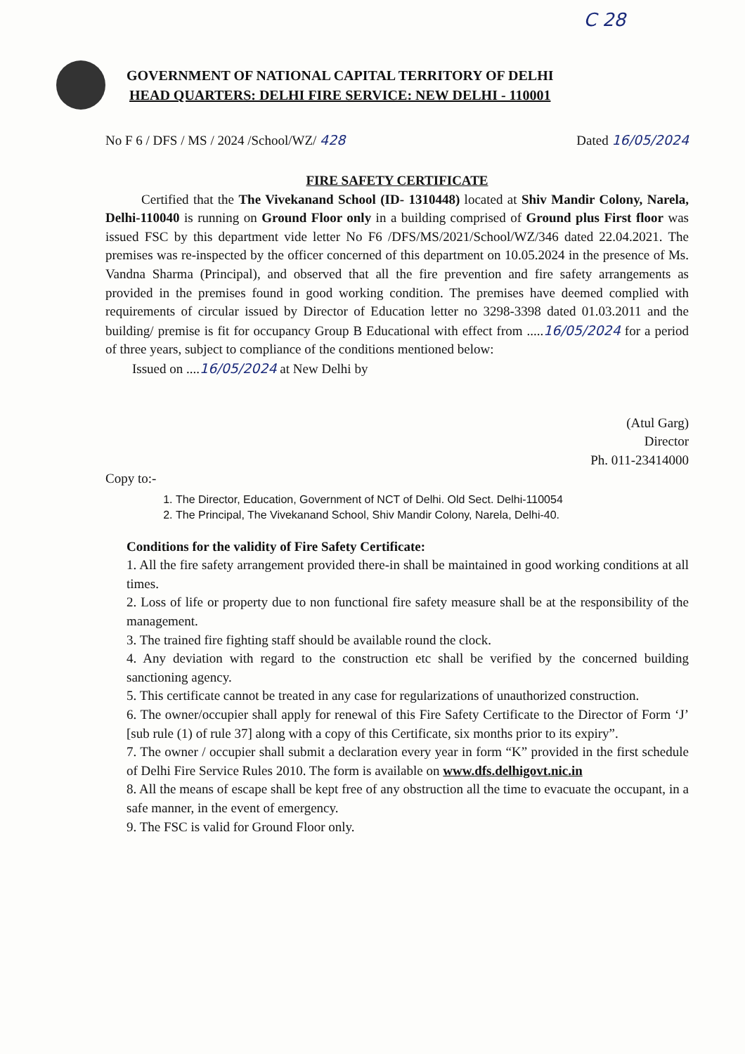C 28
GOVERNMENT OF NATIONAL CAPITAL TERRITORY OF DELHI
HEAD QUARTERS: DELHI FIRE SERVICE: NEW DELHI - 110001
No F 6 / DFS / MS / 2024 /School/WZ/ 428 Dated 16/05/2024
FIRE SAFETY CERTIFICATE
Certified that the The Vivekanand School (ID- 1310448) located at Shiv Mandir Colony, Narela, Delhi-110040 is running on Ground Floor only in a building comprised of Ground plus First floor was issued FSC by this department vide letter No F6 /DFS/MS/2021/School/WZ/346 dated 22.04.2021. The premises was re-inspected by the officer concerned of this department on 10.05.2024 in the presence of Ms. Vandna Sharma (Principal), and observed that all the fire prevention and fire safety arrangements as provided in the premises found in good working condition. The premises have deemed complied with requirements of circular issued by Director of Education letter no 3298-3398 dated 01.03.2011 and the building/ premise is fit for occupancy Group B Educational with effect from .....16/05/2024 for a period of three years, subject to compliance of the conditions mentioned below:
Issued on ....16/05/2024 at New Delhi by
(Atul Garg)
Director
Ph. 011-23414000
Copy to:-
1. The Director, Education, Government of NCT of Delhi. Old Sect. Delhi-110054
2. The Principal, The Vivekanand School, Shiv Mandir Colony, Narela, Delhi-40.
Conditions for the validity of Fire Safety Certificate:
1. All the fire safety arrangement provided there-in shall be maintained in good working conditions at all times.
2. Loss of life or property due to non functional fire safety measure shall be at the responsibility of the management.
3. The trained fire fighting staff should be available round the clock.
4. Any deviation with regard to the construction etc shall be verified by the concerned building sanctioning agency.
5. This certificate cannot be treated in any case for regularizations of unauthorized construction.
6. The owner/occupier shall apply for renewal of this Fire Safety Certificate to the Director of Form ‘J’ [sub rule (1) of rule 37] along with a copy of this Certificate, six months prior to its expiry”.
7. The owner / occupier shall submit a declaration every year in form “K” provided in the first schedule of Delhi Fire Service Rules 2010. The form is available on www.dfs.delhigovt.nic.in
8. All the means of escape shall be kept free of any obstruction all the time to evacuate the occupant, in a safe manner, in the event of emergency.
9. The FSC is valid for Ground Floor only.